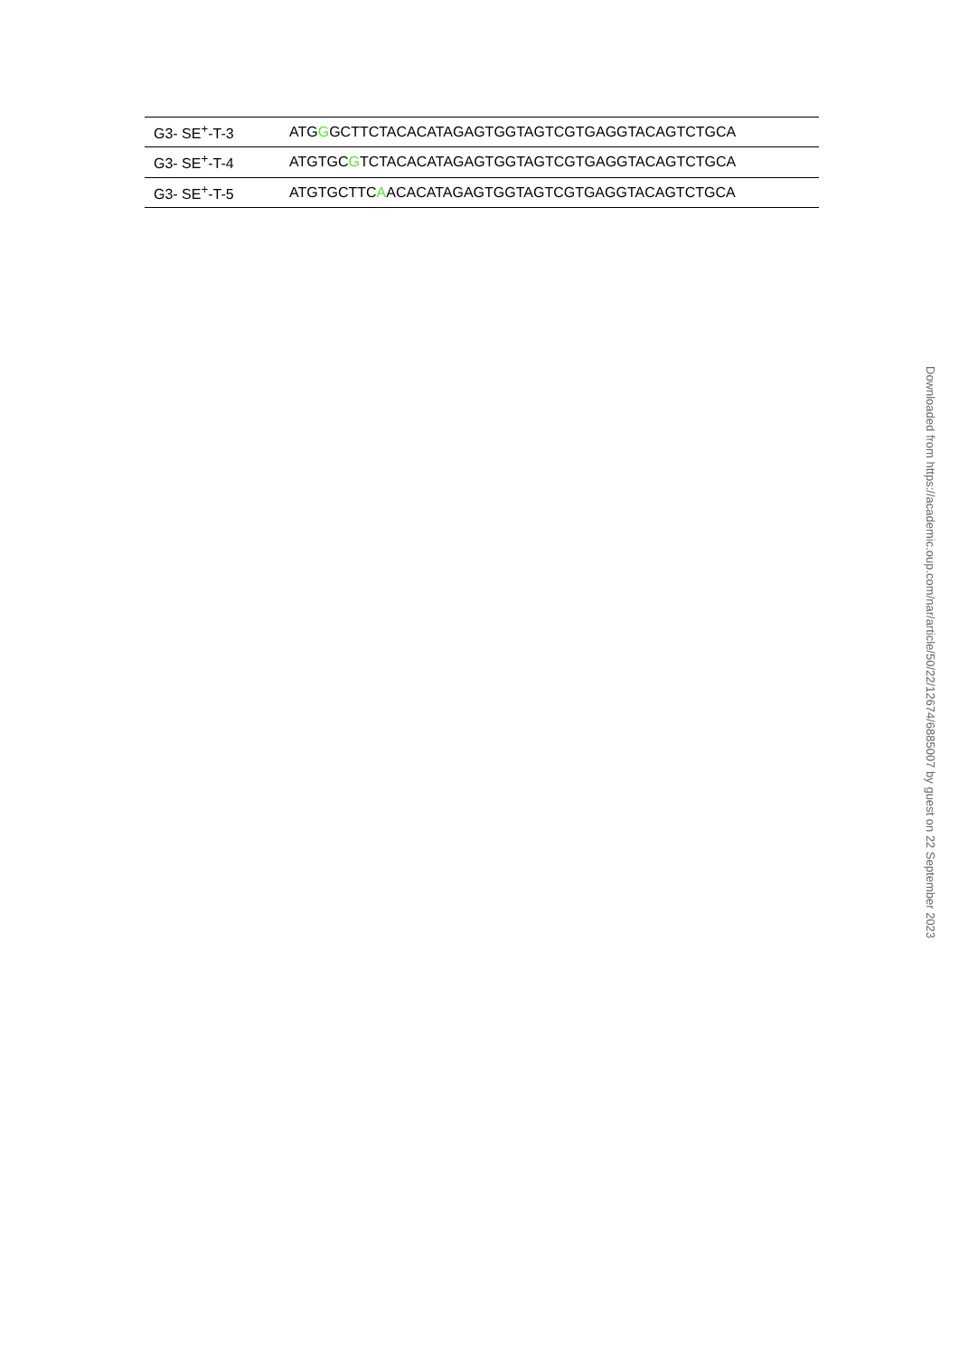| G3- SE<sup>+</sup>-T-3 | ATG G GCTTCTACACATAGAGTGGTAGTCGTGAGGTACAGTCTGCA |
| G3- SE<sup>+</sup>-T-4 | ATGTGC G TCTACACATAGAGTGGTAGTCGTGAGGTACAGTCTGCA |
| G3- SE<sup>+</sup>-T-5 | ATGTGCTTC A ACACATAGAGTGGTAGTCGTGAGGTACAGTCTGCA |
Downloaded from https://academic.oup.com/nar/article/50/22/12674/6885007 by guest on 22 September 2023